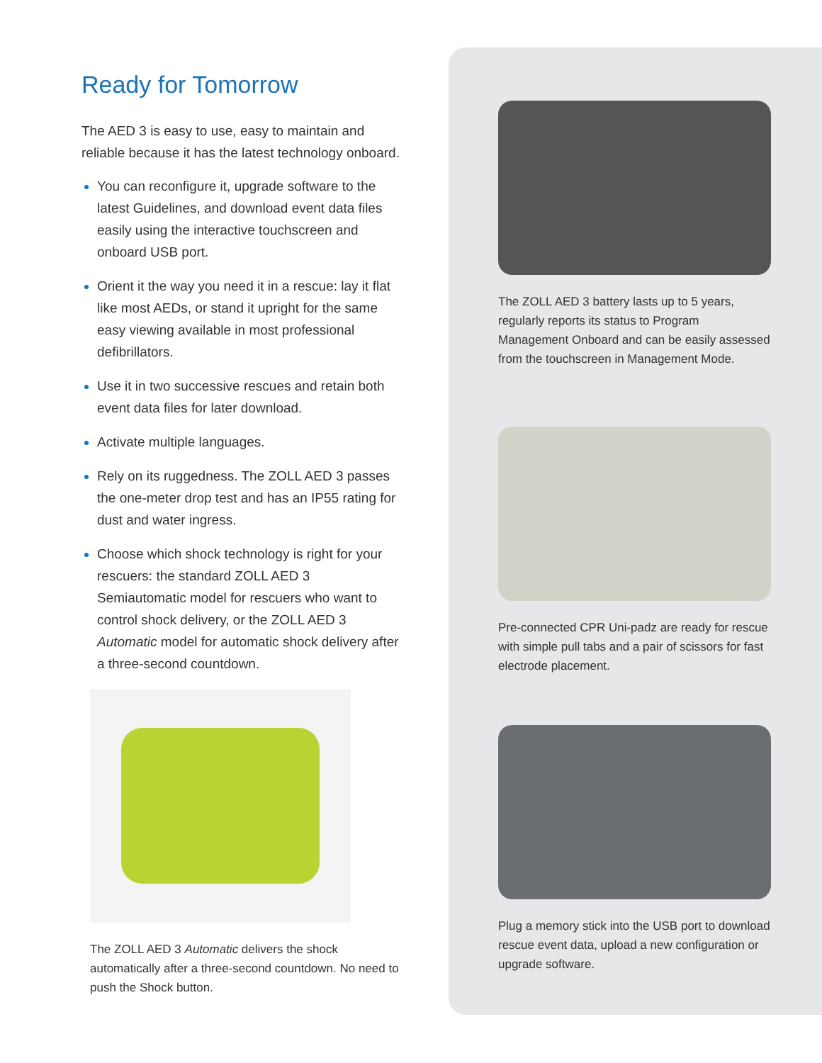Ready for Tomorrow
The AED 3 is easy to use, easy to maintain and reliable because it has the latest technology onboard.
You can reconfigure it, upgrade software to the latest Guidelines, and download event data files easily using the interactive touchscreen and onboard USB port.
Orient it the way you need it in a rescue: lay it flat like most AEDs, or stand it upright for the same easy viewing available in most professional defibrillators.
Use it in two successive rescues and retain both event data files for later download.
Activate multiple languages.
Rely on its ruggedness. The ZOLL AED 3 passes the one-meter drop test and has an IP55 rating for dust and water ingress.
Choose which shock technology is right for your rescuers: the standard ZOLL AED 3 Semiautomatic model for rescuers who want to control shock delivery, or the ZOLL AED 3 Automatic model for automatic shock delivery after a three-second countdown.
The ZOLL AED 3 Automatic delivers the shock automatically after a three-second countdown. No need to push the Shock button.
The ZOLL AED 3 battery lasts up to 5 years, regularly reports its status to Program Management Onboard and can be easily assessed from the touchscreen in Management Mode.
Pre-connected CPR Uni-padz are ready for rescue with simple pull tabs and a pair of scissors for fast electrode placement.
Plug a memory stick into the USB port to download rescue event data, upload a new configuration or upgrade software.